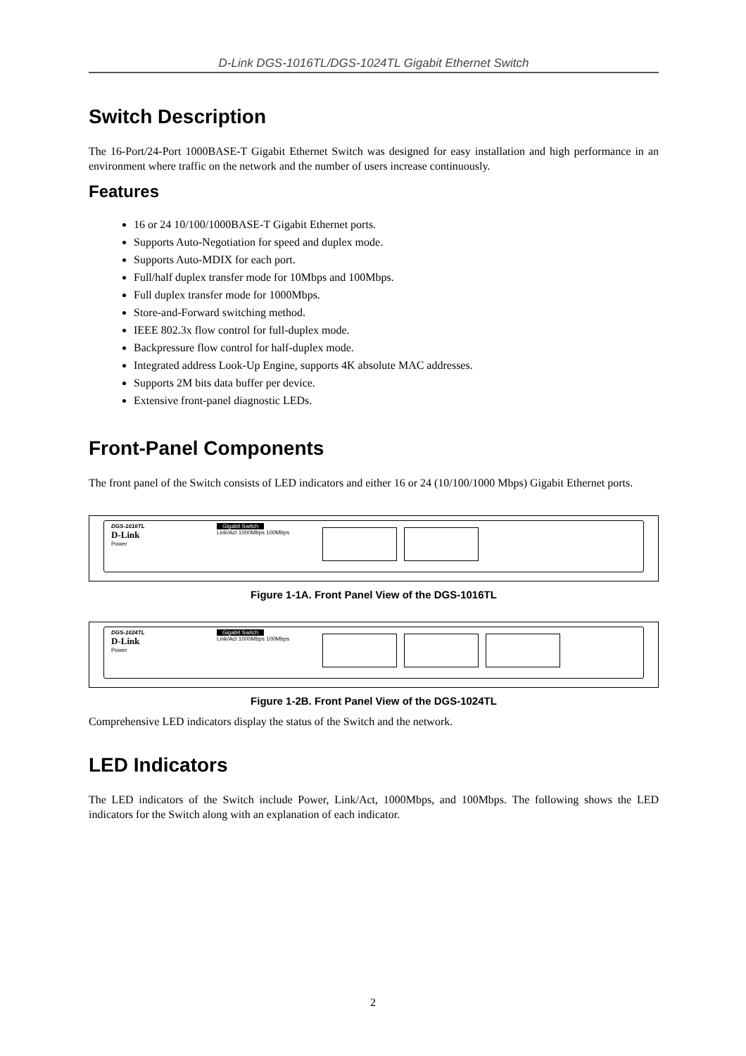D-Link DGS-1016TL/DGS-1024TL Gigabit Ethernet Switch
Switch Description
The 16-Port/24-Port 1000BASE-T Gigabit Ethernet Switch was designed for easy installation and high performance in an environment where traffic on the network and the number of users increase continuously.
Features
16 or 24 10/100/1000BASE-T Gigabit Ethernet ports.
Supports Auto-Negotiation for speed and duplex mode.
Supports Auto-MDIX for each port.
Full/half duplex transfer mode for 10Mbps and 100Mbps.
Full duplex transfer mode for 1000Mbps.
Store-and-Forward switching method.
IEEE 802.3x flow control for full-duplex mode.
Backpressure flow control for half-duplex mode.
Integrated address Look-Up Engine, supports 4K absolute MAC addresses.
Supports 2M bits data buffer per device.
Extensive front-panel diagnostic LEDs.
Front-Panel Components
The front panel of the Switch consists of LED indicators and either 16 or 24 (10/100/1000 Mbps) Gigabit Ethernet ports.
DGS-1016TL
D-Link
Power
Gigabit Switch
Link/Act 1000Mbps 100Mbps
Figure 1-1A. Front Panel View of the DGS-1016TL
DGS-1024TL
D-Link
Power
Gigabit Switch
Link/Act 1000Mbps 100Mbps
Figure 1-2B. Front Panel View of the DGS-1024TL
Comprehensive LED indicators display the status of the Switch and the network.
LED Indicators
The LED indicators of the Switch include Power, Link/Act, 1000Mbps, and 100Mbps. The following shows the LED indicators for the Switch along with an explanation of each indicator.
2